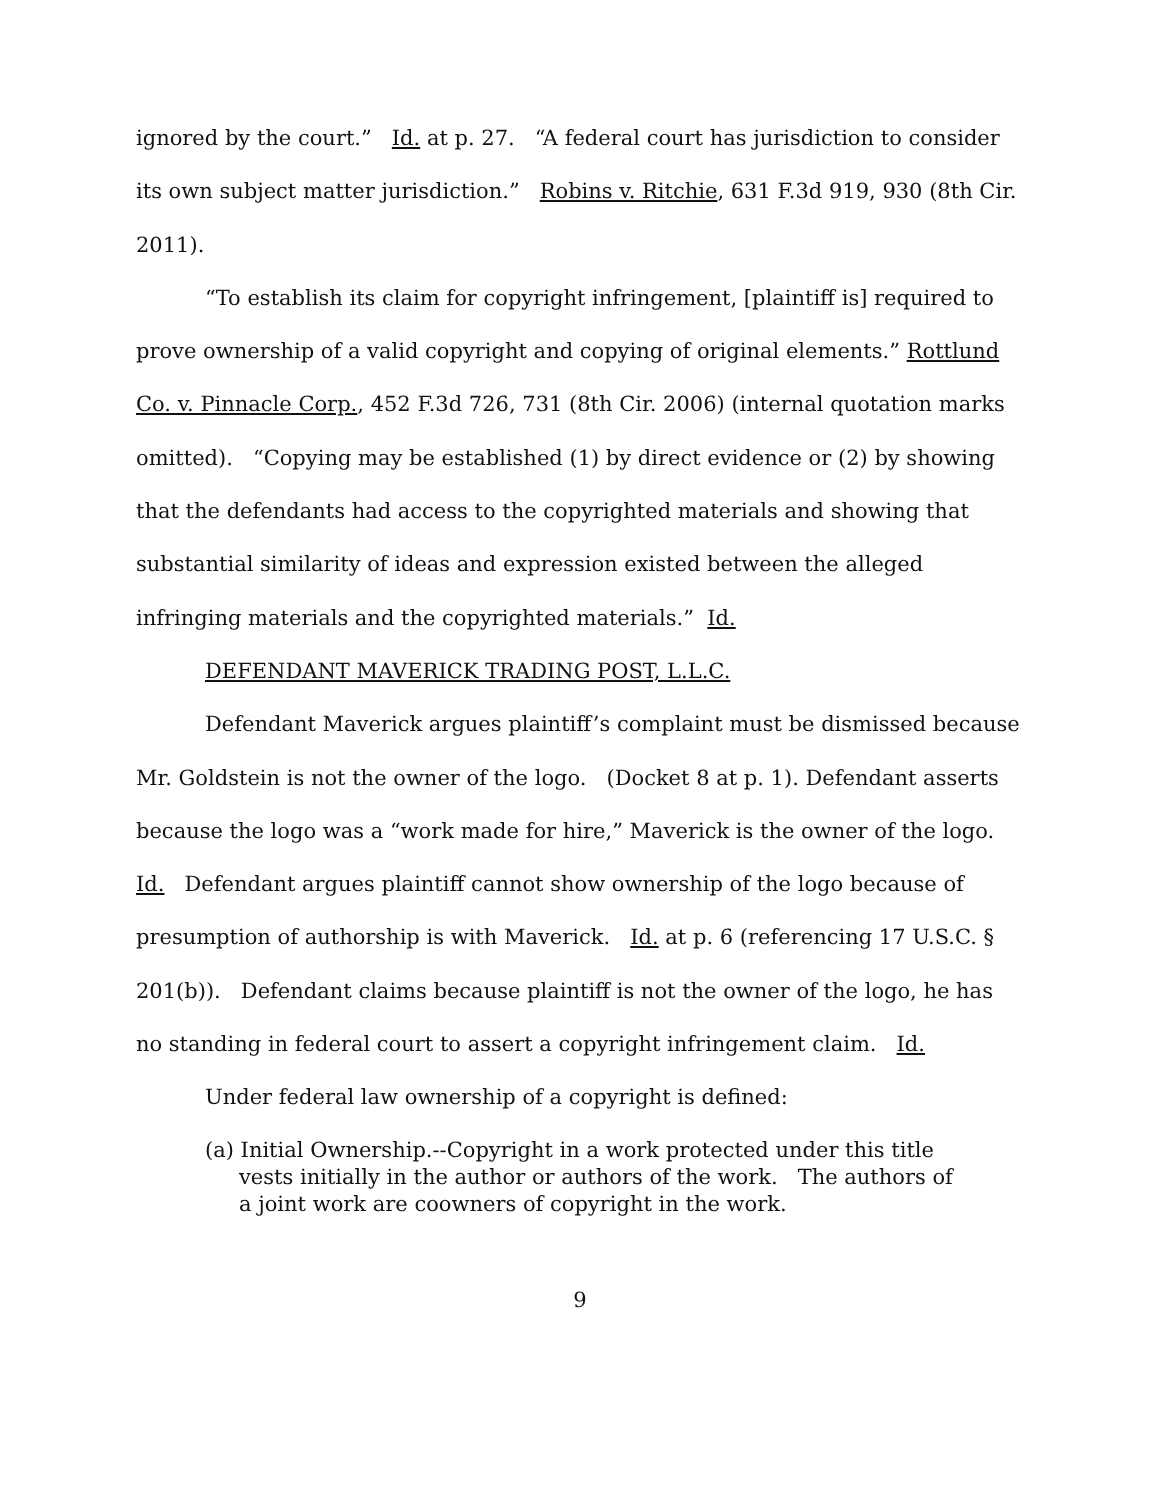ignored by the court.” Id. at p. 27. “A federal court has jurisdiction to consider its own subject matter jurisdiction.” Robins v. Ritchie, 631 F.3d 919, 930 (8th Cir. 2011).
“To establish its claim for copyright infringement, [plaintiff is] required to prove ownership of a valid copyright and copying of original elements.” Rottlund Co. v. Pinnacle Corp., 452 F.3d 726, 731 (8th Cir. 2006) (internal quotation marks omitted). “Copying may be established (1) by direct evidence or (2) by showing that the defendants had access to the copyrighted materials and showing that substantial similarity of ideas and expression existed between the alleged infringing materials and the copyrighted materials.” Id.
DEFENDANT MAVERICK TRADING POST, L.L.C.
Defendant Maverick argues plaintiff’s complaint must be dismissed because Mr. Goldstein is not the owner of the logo. (Docket 8 at p. 1). Defendant asserts because the logo was a “work made for hire,” Maverick is the owner of the logo. Id. Defendant argues plaintiff cannot show ownership of the logo because of presumption of authorship is with Maverick. Id. at p. 6 (referencing 17 U.S.C. § 201(b)). Defendant claims because plaintiff is not the owner of the logo, he has no standing in federal court to assert a copyright infringement claim. Id.
Under federal law ownership of a copyright is defined:
(a) Initial Ownership.--Copyright in a work protected under this title vests initially in the author or authors of the work. The authors of a joint work are coowners of copyright in the work.
9